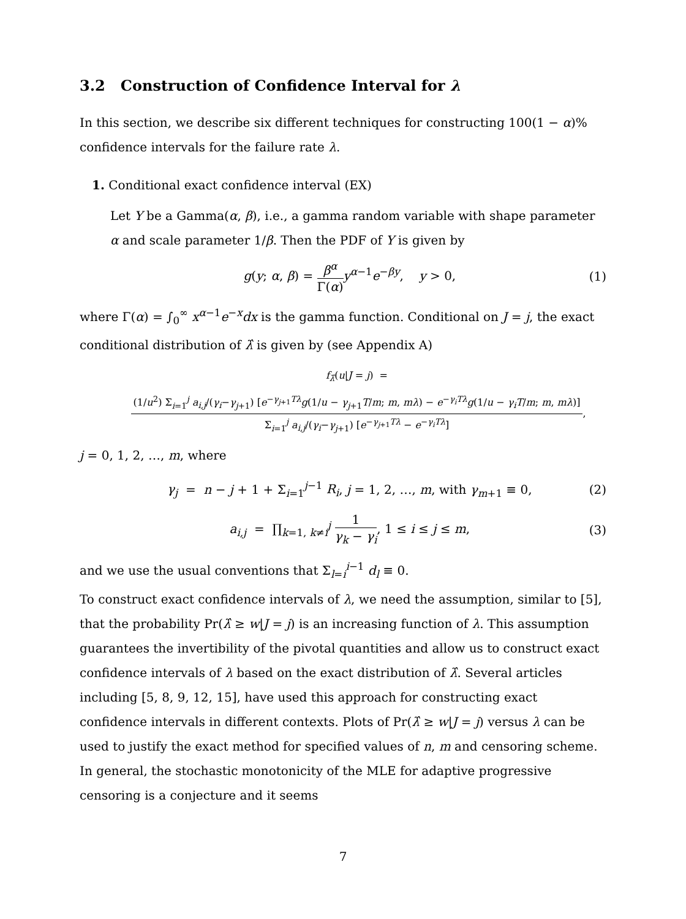3.2 Construction of Confidence Interval for λ
In this section, we describe six different techniques for constructing 100(1 − α)% confidence intervals for the failure rate λ.
1. Conditional exact confidence interval (EX)
Let Y be a Gamma(α, β), i.e., a gamma random variable with shape parameter α and scale parameter 1/β. Then the PDF of Y is given by
g(y; α, β) = β<sup>α</sup> Γ(α) y<sup>α−1</sup>e<sup>−βy</sup>, y > 0,
(1)
where Γ(α) = ∫<sub>0</sub><sup>∞</sup> x<sup>α−1</sup>e<sup>−x</sup>dx is the gamma function. Conditional on J = j, the exact conditional distribution of λ̂ is given by (see Appendix A)
f<sub>λ̂</sub>(u|J = j) = (1/u<sup>2</sup>) Σ<sub>i=1</sub><sup>j</sup> a<sub>i,j</sub>/(γ<sub>i</sub>−γ<sub>j+1</sub>) [e<sup>−γ<sub>j+1</sub>Tλ</sup>g(1/u − γ<sub>j+1</sub>T/m; m, mλ) − e<sup>−γ<sub>i</sub>Tλ</sup>g(1/u − γ<sub>i</sub>T/m; m, mλ)] Σ<sub>i=1</sub><sup>j</sup> a<sub>i,j</sub>/(γ<sub>i</sub>−γ<sub>j+1</sub>) [e<sup>−γ<sub>j+1</sub>Tλ</sup> − e<sup>−γ<sub>i</sub>Tλ</sup>],
j = 0, 1, 2, …, m, where
γ<sub>j</sub> = n − j + 1 + Σ<sub>i=1</sub><sup>j−1</sup> R<sub>i</sub>, j = 1, 2, …, m, with γ<sub>m+1</sub> ≡ 0,
(2)
a<sub>i,j</sub> = ∏<sub>k=1, k≠i</sub><sup>j</sup> 1 γ<sub>k</sub> − γ<sub>i</sub>, 1 ≤ i ≤ j ≤ m,
(3)
and we use the usual conventions that Σ<sub>l=i</sub><sup>i−1</sup> d<sub>l</sub> ≡ 0.
To construct exact confidence intervals of λ, we need the assumption, similar to [5], that the probability Pr(λ̂ ≥ w|J = j) is an increasing function of λ. This assumption guarantees the invertibility of the pivotal quantities and allow us to construct exact confidence intervals of λ based on the exact distribution of λ̂. Several articles including [5, 8, 9, 12, 15], have used this approach for constructing exact confidence intervals in different contexts. Plots of Pr(λ̂ ≥ w|J = j) versus λ can be used to justify the exact method for specified values of n, m and censoring scheme. In general, the stochastic monotonicity of the MLE for adaptive progressive censoring is a conjecture and it seems
7